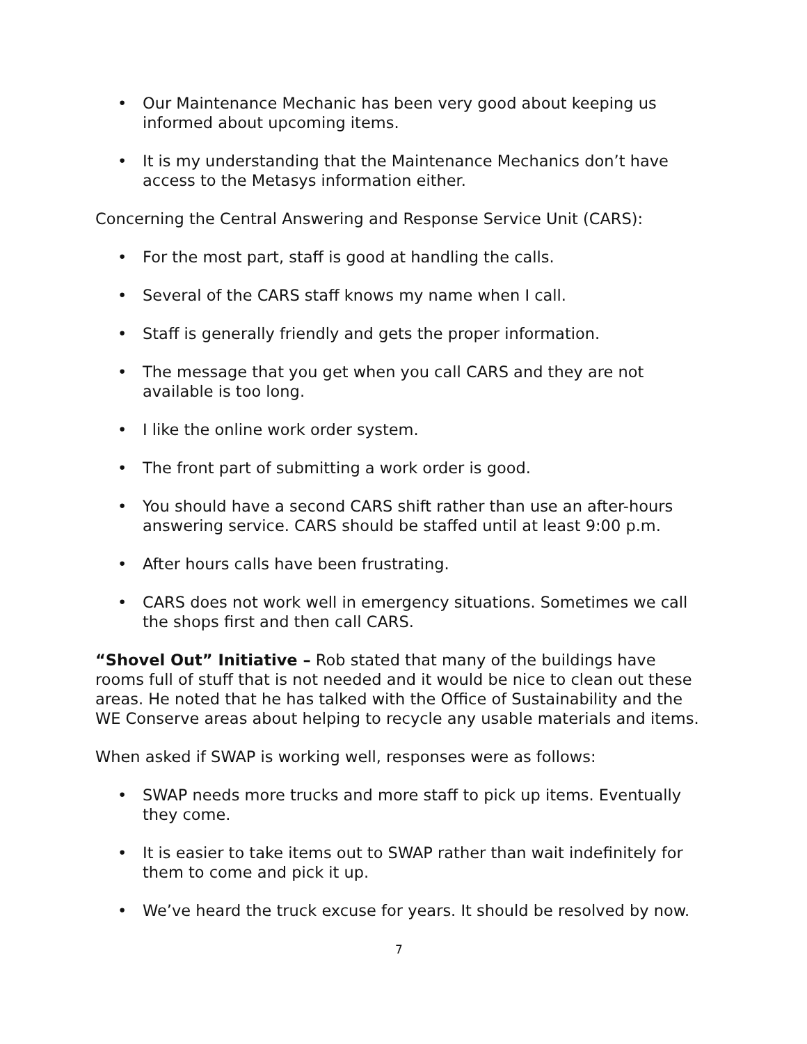• Our Maintenance Mechanic has been very good about keeping us informed about upcoming items.
• It is my understanding that the Maintenance Mechanics don’t have access to the Metasys information either.
Concerning the Central Answering and Response Service Unit (CARS):
• For the most part, staff is good at handling the calls.
• Several of the CARS staff knows my name when I call.
• Staff is generally friendly and gets the proper information.
• The message that you get when you call CARS and they are not available is too long.
• I like the online work order system.
• The front part of submitting a work order is good.
• You should have a second CARS shift rather than use an after-hours answering service. CARS should be staffed until at least 9:00 p.m.
• After hours calls have been frustrating.
• CARS does not work well in emergency situations. Sometimes we call the shops first and then call CARS.
“Shovel Out” Initiative – Rob stated that many of the buildings have rooms full of stuff that is not needed and it would be nice to clean out these areas. He noted that he has talked with the Office of Sustainability and the WE Conserve areas about helping to recycle any usable materials and items.
When asked if SWAP is working well, responses were as follows:
• SWAP needs more trucks and more staff to pick up items. Eventually they come.
• It is easier to take items out to SWAP rather than wait indefinitely for them to come and pick it up.
• We’ve heard the truck excuse for years. It should be resolved by now.
7